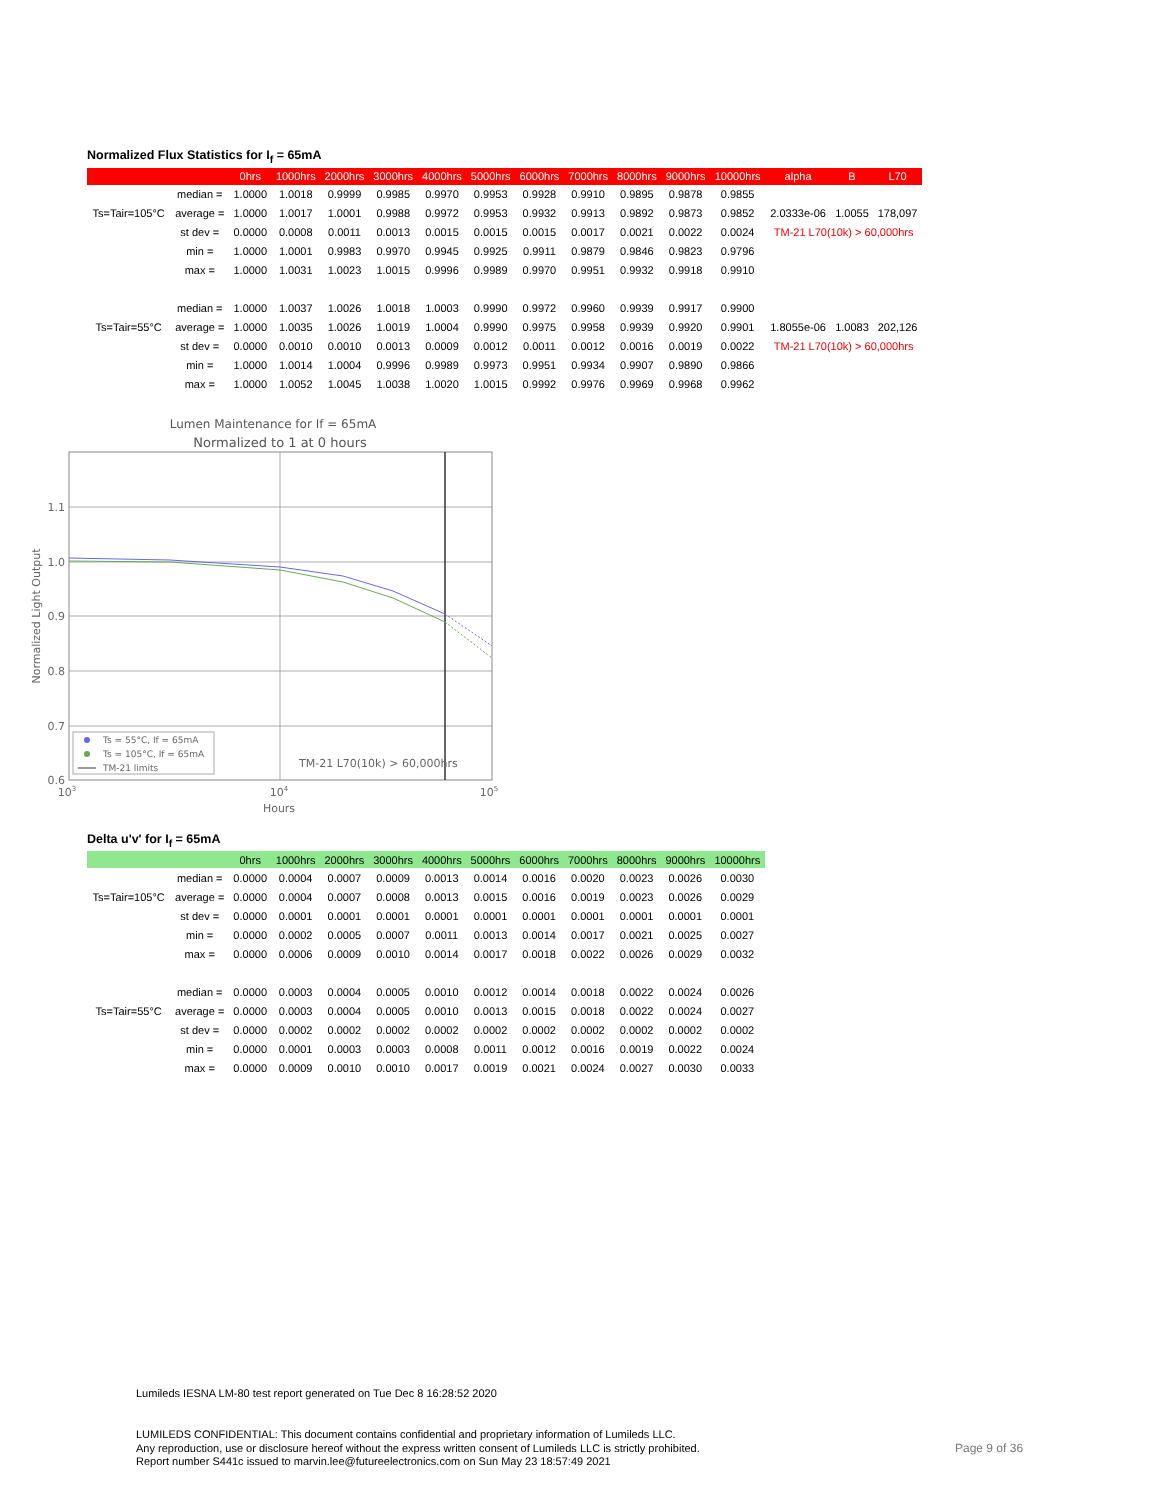Normalized Flux Statistics for I<sub>f</sub> = 65mA
| | | 0hrs | 1000hrs | 2000hrs | 3000hrs | 4000hrs | 5000hrs | 6000hrs | 7000hrs | 8000hrs | 9000hrs | 10000hrs | alpha | B | L70 |
| --- | --- | --- | --- | --- | --- | --- | --- | --- | --- | --- | --- | --- | --- | --- | --- |
| | median = | 1.0000 | 1.0018 | 0.9999 | 0.9985 | 0.9970 | 0.9953 | 0.9928 | 0.9910 | 0.9895 | 0.9878 | 0.9855 | | | |
| Ts=Tair=105°C | average = | 1.0000 | 1.0017 | 1.0001 | 0.9988 | 0.9972 | 0.9953 | 0.9932 | 0.9913 | 0.9892 | 0.9873 | 0.9852 | 2.0333e-06 | 1.0055 | 178,097 |
| | st dev = | 0.0000 | 0.0008 | 0.0011 | 0.0013 | 0.0015 | 0.0015 | 0.0015 | 0.0017 | 0.0021 | 0.0022 | 0.0024 | TM-21 L70(10k) > 60,000hrs | | |
| | min = | 1.0000 | 1.0001 | 0.9983 | 0.9970 | 0.9945 | 0.9925 | 0.9911 | 0.9879 | 0.9846 | 0.9823 | 0.9796 | | | |
| | max = | 1.0000 | 1.0031 | 1.0023 | 1.0015 | 0.9996 | 0.9989 | 0.9970 | 0.9951 | 0.9932 | 0.9918 | 0.9910 | | | |
| | median = | 1.0000 | 1.0037 | 1.0026 | 1.0018 | 1.0003 | 0.9990 | 0.9972 | 0.9960 | 0.9939 | 0.9917 | 0.9900 | | | |
| Ts=Tair=55°C | average = | 1.0000 | 1.0035 | 1.0026 | 1.0019 | 1.0004 | 0.9990 | 0.9975 | 0.9958 | 0.9939 | 0.9920 | 0.9901 | 1.8055e-06 | 1.0083 | 202,126 |
| | st dev = | 0.0000 | 0.0010 | 0.0010 | 0.0013 | 0.0009 | 0.0012 | 0.0011 | 0.0012 | 0.0016 | 0.0019 | 0.0022 | TM-21 L70(10k) > 60,000hrs | | |
| | min = | 1.0000 | 1.0014 | 1.0004 | 0.9996 | 0.9989 | 0.9973 | 0.9951 | 0.9934 | 0.9907 | 0.9890 | 0.9866 | | | |
| | max = | 1.0000 | 1.0052 | 1.0045 | 1.0038 | 1.0020 | 1.0015 | 0.9992 | 0.9976 | 0.9969 | 0.9968 | 0.9962 | | | |
Lumen Maintenance for If = 65mA
Normalized to 1 at 0 hours
1.1
1.0
0.9
0.8
0.7
0.6
103
104
105
Hours
Normalized Light Output
Ts = 55°C, If = 65mA
Ts = 105°C, If = 65mA
TM-21 limits
TM-21 L70(10k) > 60,000hrs
Delta u'v' for I<sub>f</sub> = 65mA
| | | 0hrs | 1000hrs | 2000hrs | 3000hrs | 4000hrs | 5000hrs | 6000hrs | 7000hrs | 8000hrs | 9000hrs | 10000hrs |
| --- | --- | --- | --- | --- | --- | --- | --- | --- | --- | --- | --- | --- |
| | median = | 0.0000 | 0.0004 | 0.0007 | 0.0009 | 0.0013 | 0.0014 | 0.0016 | 0.0020 | 0.0023 | 0.0026 | 0.0030 |
| Ts=Tair=105°C | average = | 0.0000 | 0.0004 | 0.0007 | 0.0008 | 0.0013 | 0.0015 | 0.0016 | 0.0019 | 0.0023 | 0.0026 | 0.0029 |
| | st dev = | 0.0000 | 0.0001 | 0.0001 | 0.0001 | 0.0001 | 0.0001 | 0.0001 | 0.0001 | 0.0001 | 0.0001 | 0.0001 |
| | min = | 0.0000 | 0.0002 | 0.0005 | 0.0007 | 0.0011 | 0.0013 | 0.0014 | 0.0017 | 0.0021 | 0.0025 | 0.0027 |
| | max = | 0.0000 | 0.0006 | 0.0009 | 0.0010 | 0.0014 | 0.0017 | 0.0018 | 0.0022 | 0.0026 | 0.0029 | 0.0032 |
| | median = | 0.0000 | 0.0003 | 0.0004 | 0.0005 | 0.0010 | 0.0012 | 0.0014 | 0.0018 | 0.0022 | 0.0024 | 0.0026 |
| Ts=Tair=55°C | average = | 0.0000 | 0.0003 | 0.0004 | 0.0005 | 0.0010 | 0.0013 | 0.0015 | 0.0018 | 0.0022 | 0.0024 | 0.0027 |
| | st dev = | 0.0000 | 0.0002 | 0.0002 | 0.0002 | 0.0002 | 0.0002 | 0.0002 | 0.0002 | 0.0002 | 0.0002 | 0.0002 |
| | min = | 0.0000 | 0.0001 | 0.0003 | 0.0003 | 0.0008 | 0.0011 | 0.0012 | 0.0016 | 0.0019 | 0.0022 | 0.0024 |
| | max = | 0.0000 | 0.0009 | 0.0010 | 0.0010 | 0.0017 | 0.0019 | 0.0021 | 0.0024 | 0.0027 | 0.0030 | 0.0033 |
Lumileds IESNA LM-80 test report generated on Tue Dec 8 16:28:52 2020
LUMILEDS CONFIDENTIAL: This document contains confidential and proprietary information of Lumileds LLC.
Any reproduction, use or disclosure hereof without the express written consent of Lumileds LLC is strictly prohibited.
Report number S441c issued to marvin.lee@futureelectronics.com on Sun May 23 18:57:49 2021
Page 9 of 36